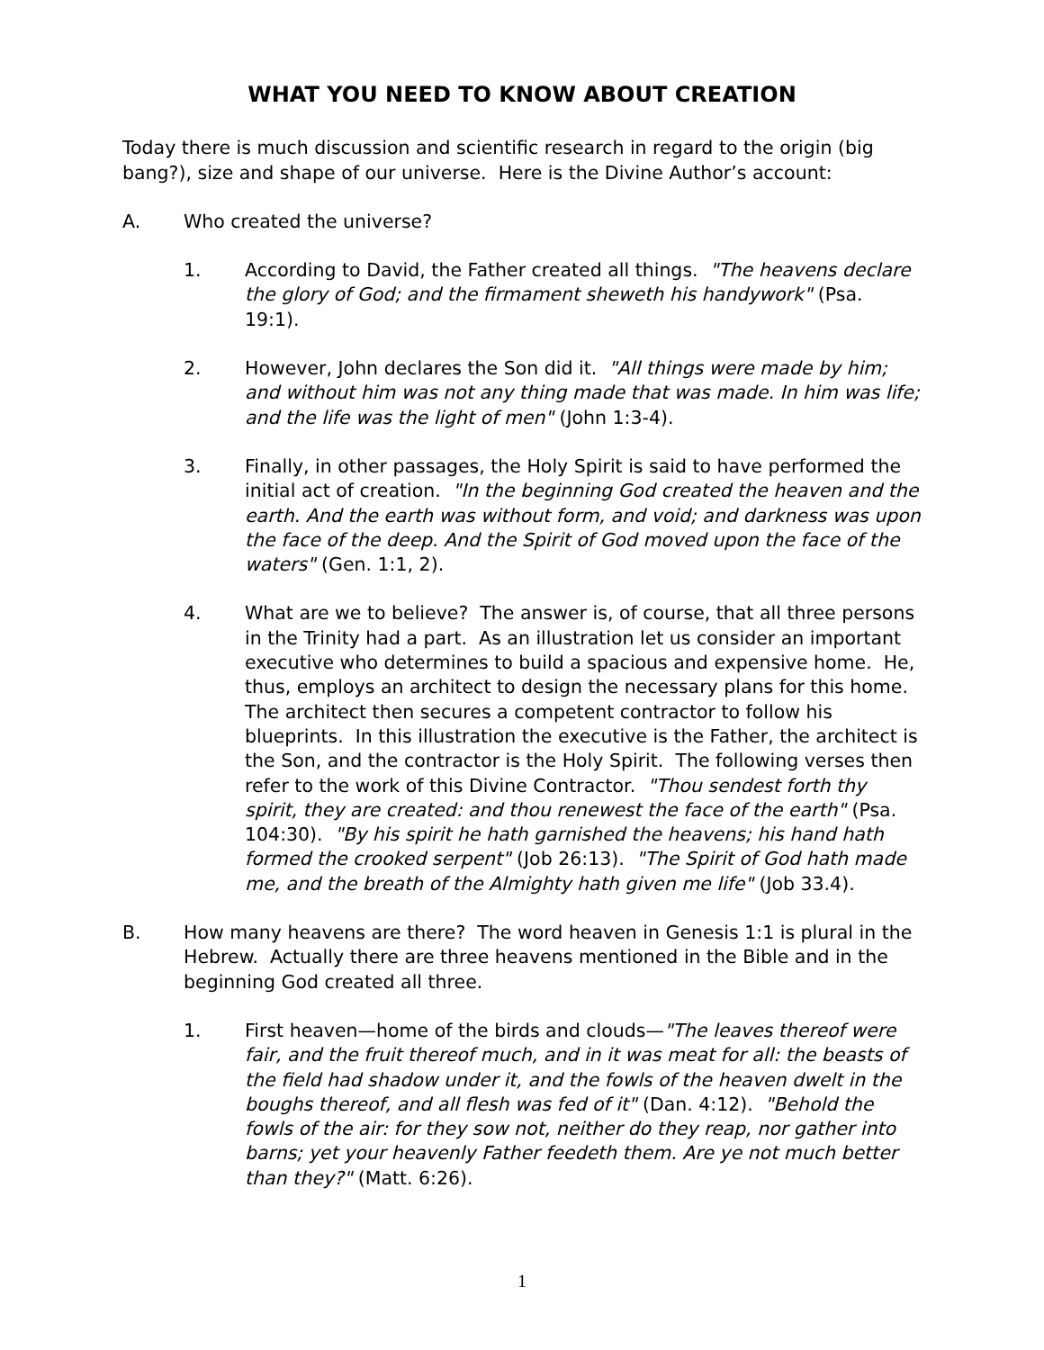WHAT YOU NEED TO KNOW ABOUT CREATION
Today there is much discussion and scientific research in regard to the origin (big bang?), size and shape of our universe. Here is the Divine Author’s account:
A. Who created the universe?
1. According to David, the Father created all things. "The heavens declare the glory of God; and the firmament sheweth his handywork" (Psa. 19:1).
2. However, John declares the Son did it. "All things were made by him; and without him was not any thing made that was made. In him was life; and the life was the light of men" (John 1:3-4).
3. Finally, in other passages, the Holy Spirit is said to have performed the initial act of creation. "In the beginning God created the heaven and the earth. And the earth was without form, and void; and darkness was upon the face of the deep. And the Spirit of God moved upon the face of the waters" (Gen. 1:1, 2).
4. What are we to believe? The answer is, of course, that all three persons in the Trinity had a part. As an illustration let us consider an important executive who determines to build a spacious and expensive home. He, thus, employs an architect to design the necessary plans for this home. The architect then secures a competent contractor to follow his blueprints. In this illustration the executive is the Father, the architect is the Son, and the contractor is the Holy Spirit. The following verses then refer to the work of this Divine Contractor. "Thou sendest forth thy spirit, they are created: and thou renewest the face of the earth" (Psa. 104:30). "By his spirit he hath garnished the heavens; his hand hath formed the crooked serpent" (Job 26:13). "The Spirit of God hath made me, and the breath of the Almighty hath given me life" (Job 33.4).
B. How many heavens are there? The word heaven in Genesis 1:1 is plural in the Hebrew. Actually there are three heavens mentioned in the Bible and in the beginning God created all three.
1. First heaven—home of the birds and clouds—"The leaves thereof were fair, and the fruit thereof much, and in it was meat for all: the beasts of the field had shadow under it, and the fowls of the heaven dwelt in the boughs thereof, and all flesh was fed of it" (Dan. 4:12). "Behold the fowls of the air: for they sow not, neither do they reap, nor gather into barns; yet your heavenly Father feedeth them. Are ye not much better than they?" (Matt. 6:26).
1